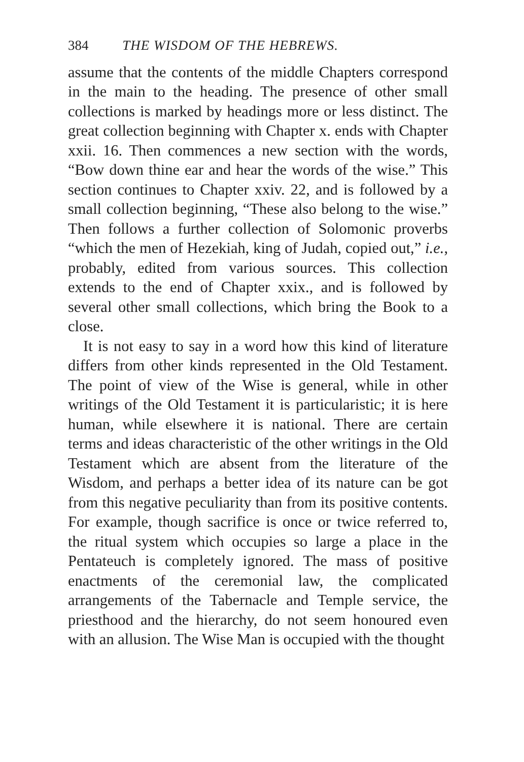384 THE WISDOM OF THE HEBREWS.
assume that the contents of the middle Chapters correspond in the main to the heading. The presence of other small collections is marked by headings more or less distinct. The great collection beginning with Chapter x. ends with Chapter xxii. 16. Then commences a new section with the words, “Bow down thine ear and hear the words of the wise.” This section continues to Chapter xxiv. 22, and is followed by a small collection beginning, “These also belong to the wise.” Then follows a further collection of Solomonic proverbs “which the men of Hezekiah, king of Judah, copied out,” i.e., probably, edited from various sources. This collection extends to the end of Chapter xxix., and is followed by several other small collections, which bring the Book to a close.
It is not easy to say in a word how this kind of literature differs from other kinds represented in the Old Testament. The point of view of the Wise is general, while in other writings of the Old Testament it is particularistic; it is here human, while elsewhere it is national. There are certain terms and ideas characteristic of the other writings in the Old Testament which are absent from the literature of the Wisdom, and perhaps a better idea of its nature can be got from this negative peculiarity than from its positive contents. For example, though sacrifice is once or twice referred to, the ritual system which occupies so large a place in the Pentateuch is completely ignored. The mass of positive enactments of the ceremonial law, the complicated arrangements of the Tabernacle and Temple service, the priesthood and the hierarchy, do not seem honoured even with an allusion. The Wise Man is occupied with the thought